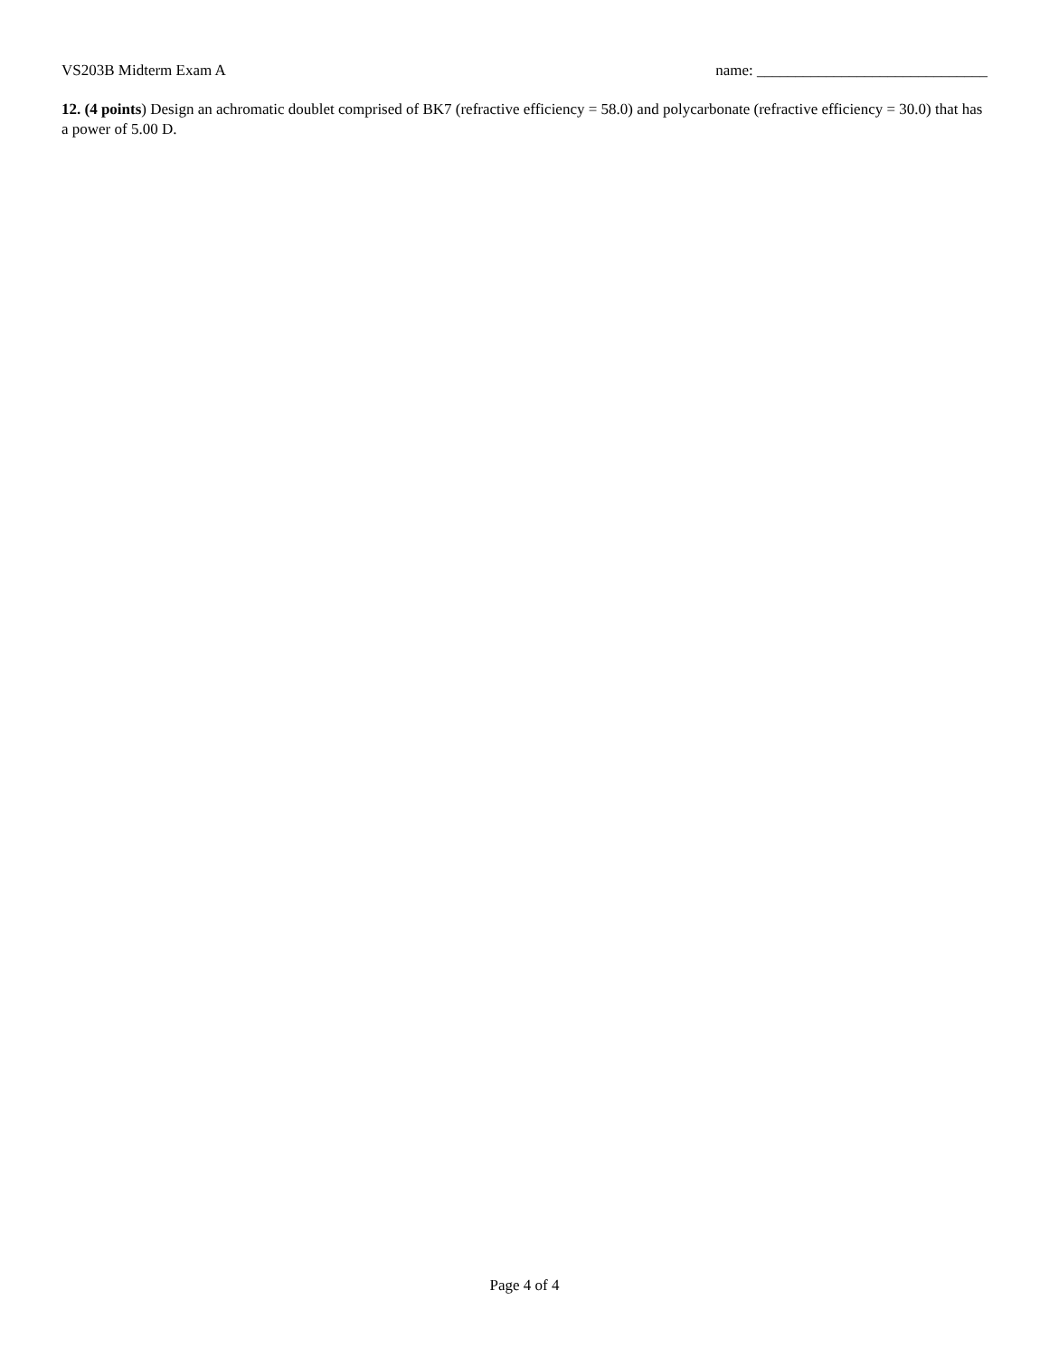VS203B Midterm Exam A name: ______________________________
12. (4 points) Design an achromatic doublet comprised of BK7 (refractive efficiency = 58.0) and polycarbonate (refractive efficiency = 30.0) that has a power of 5.00 D.
Page 4 of 4